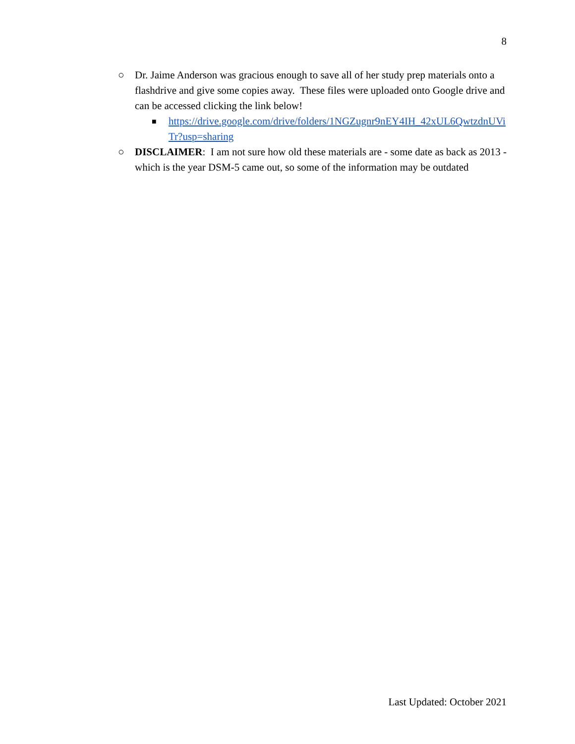8
○ Dr. Jaime Anderson was gracious enough to save all of her study prep materials onto a flashdrive and give some copies away. These files were uploaded onto Google drive and can be accessed clicking the link below!
■
https://drive.google.com/drive/folders/1NGZugnr9nEY4IH_42xUL6QwtzdnUViTr?usp=sharing
○ DISCLAIMER: I am not sure how old these materials are - some date as back as 2013 - which is the year DSM-5 came out, so some of the information may be outdated
Last Updated: October 2021